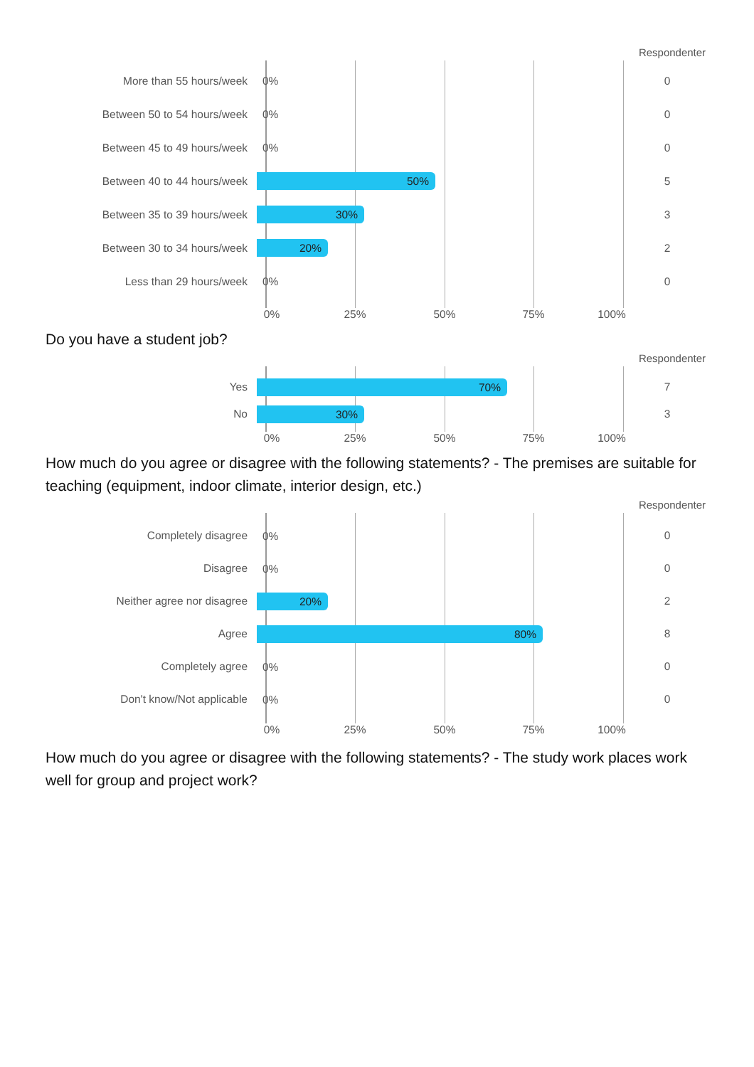Respondenter
More than 55 hours/week
0%
0
Between 50 to 54 hours/week
0%
0
Between 45 to 49 hours/week
0%
0
Between 40 to 44 hours/week
50%
5
Between 35 to 39 hours/week
30%
3
Between 30 to 34 hours/week
20%
2
Less than 29 hours/week
0%
0
0% 25% 50% 75% 100%
Do you have a student job?
Respondenter
Yes
70%
7
No
30%
3
0% 25% 50% 75% 100%
How much do you agree or disagree with the following statements? - The premises are suitable for teaching (equipment, indoor climate, interior design, etc.)
Respondenter
Completely disagree
0%
0
Disagree
0%
0
Neither agree nor disagree
20%
2
Agree
80%
8
Completely agree
0%
0
Don't know/Not applicable
0%
0
0% 25% 50% 75% 100%
How much do you agree or disagree with the following statements? - The study work places work well for group and project work?